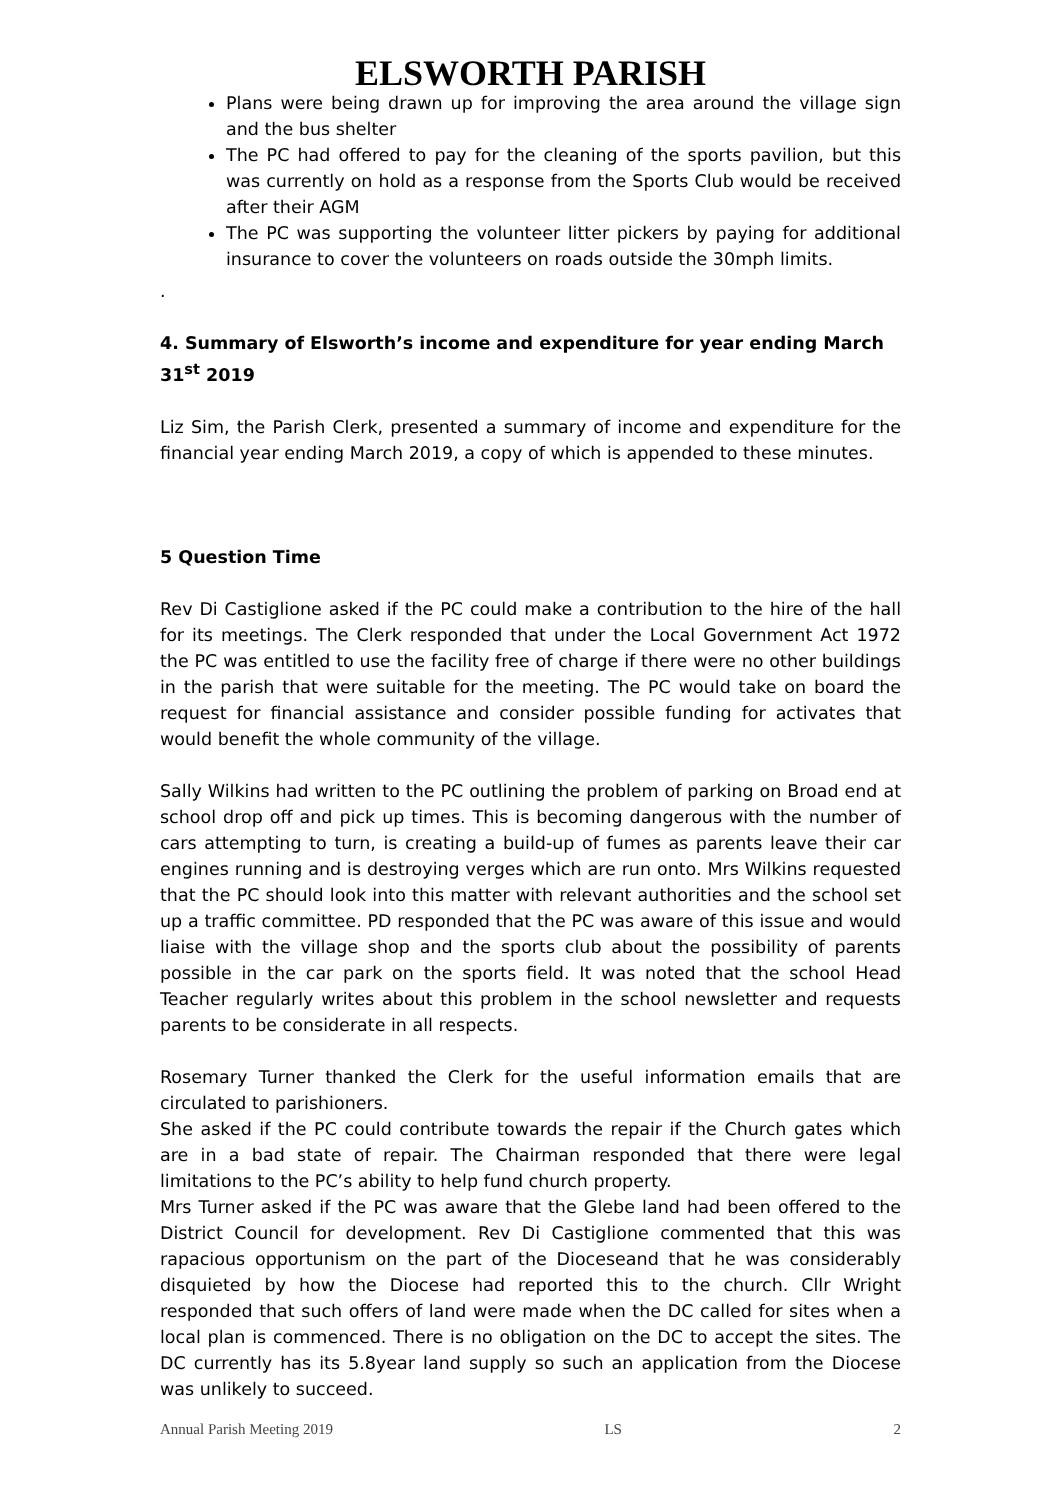ELSWORTH PARISH
Plans were being drawn up for improving the area around the village sign and the bus shelter
The PC had offered to pay for the cleaning of the sports pavilion, but this was currently on hold as a response from the Sports Club would be received after their AGM
The PC was supporting the volunteer litter pickers by paying for additional insurance to cover the volunteers on roads outside the 30mph limits.
.
4. Summary of Elsworth’s income and expenditure for year ending March 31<sup>st</sup> 2019
Liz Sim, the Parish Clerk, presented a summary of income and expenditure for the financial year ending March 2019, a copy of which is appended to these minutes.
5 Question Time
Rev Di Castiglione asked if the PC could make a contribution to the hire of the hall for its meetings. The Clerk responded that under the Local Government Act 1972 the PC was entitled to use the facility free of charge if there were no other buildings in the parish that were suitable for the meeting. The PC would take on board the request for financial assistance and consider possible funding for activates that would benefit the whole community of the village.
Sally Wilkins had written to the PC outlining the problem of parking on Broad end at school drop off and pick up times. This is becoming dangerous with the number of cars attempting to turn, is creating a build-up of fumes as parents leave their car engines running and is destroying verges which are run onto. Mrs Wilkins requested that the PC should look into this matter with relevant authorities and the school set up a traffic committee. PD responded that the PC was aware of this issue and would liaise with the village shop and the sports club about the possibility of parents possible in the car park on the sports field. It was noted that the school Head Teacher regularly writes about this problem in the school newsletter and requests parents to be considerate in all respects.
Rosemary Turner thanked the Clerk for the useful information emails that are circulated to parishioners.
She asked if the PC could contribute towards the repair if the Church gates which are in a bad state of repair. The Chairman responded that there were legal limitations to the PC’s ability to help fund church property.
Mrs Turner asked if the PC was aware that the Glebe land had been offered to the District Council for development. Rev Di Castiglione commented that this was rapacious opportunism on the part of the Dioceseand that he was considerably disquieted by how the Diocese had reported this to the church. Cllr Wright responded that such offers of land were made when the DC called for sites when a local plan is commenced. There is no obligation on the DC to accept the sites. The DC currently has its 5.8year land supply so such an application from the Diocese was unlikely to succeed.
Annual Parish Meeting 2019 LS 2